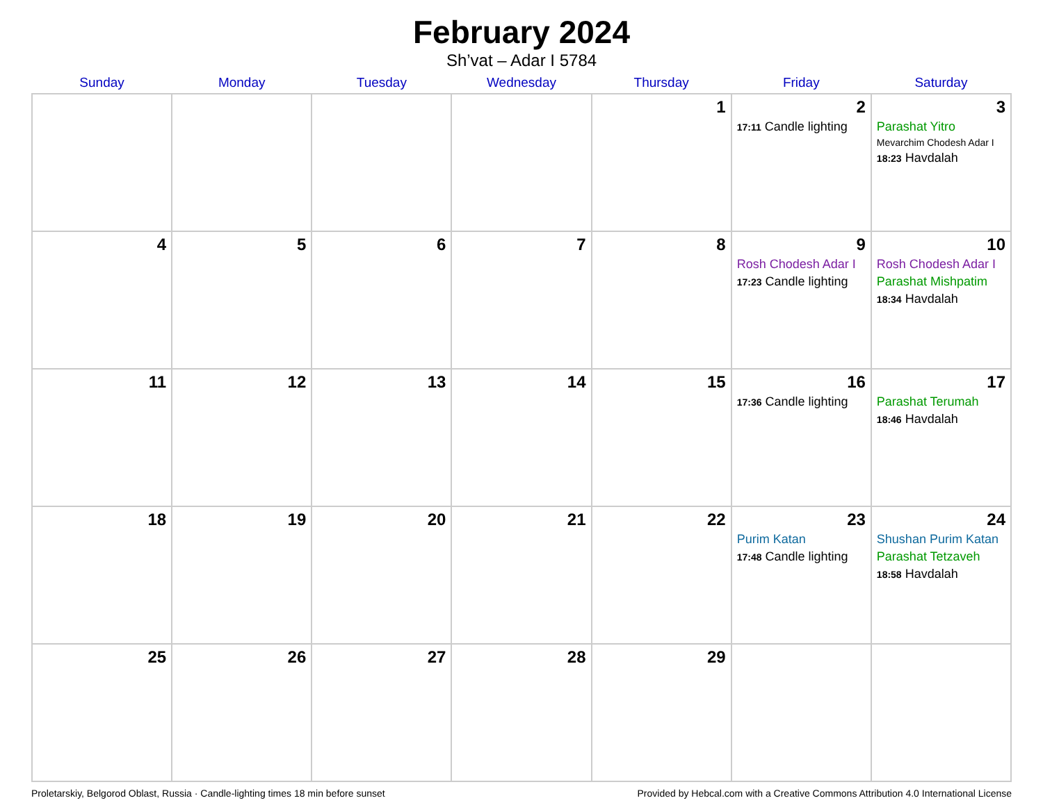February 2024
Sh’vat – Adar I 5784
| Sunday | Monday | Tuesday | Wednesday | Thursday | Friday | Saturday |
| --- | --- | --- | --- | --- | --- | --- |
| | | | | 1 | 2 17:11 Candle lighting | 3 Parashat Yitro Mevarchim Chodesh Adar I 18:23 Havdalah |
| 4 | 5 | 6 | 7 | 8 | 9 Rosh Chodesh Adar I 17:23 Candle lighting | 10 Rosh Chodesh Adar I Parashat Mishpatim 18:34 Havdalah |
| 11 | 12 | 13 | 14 | 15 | 16 17:36 Candle lighting | 17 Parashat Terumah 18:46 Havdalah |
| 18 | 19 | 20 | 21 | 22 | 23 Purim Katan 17:48 Candle lighting | 24 Shushan Purim Katan Parashat Tetzaveh 18:58 Havdalah |
| 25 | 26 | 27 | 28 | 29 | | |
Proletarskiy, Belgorod Oblast, Russia · Candle-lighting times 18 min before sunset Provided by Hebcal.com with a Creative Commons Attribution 4.0 International License